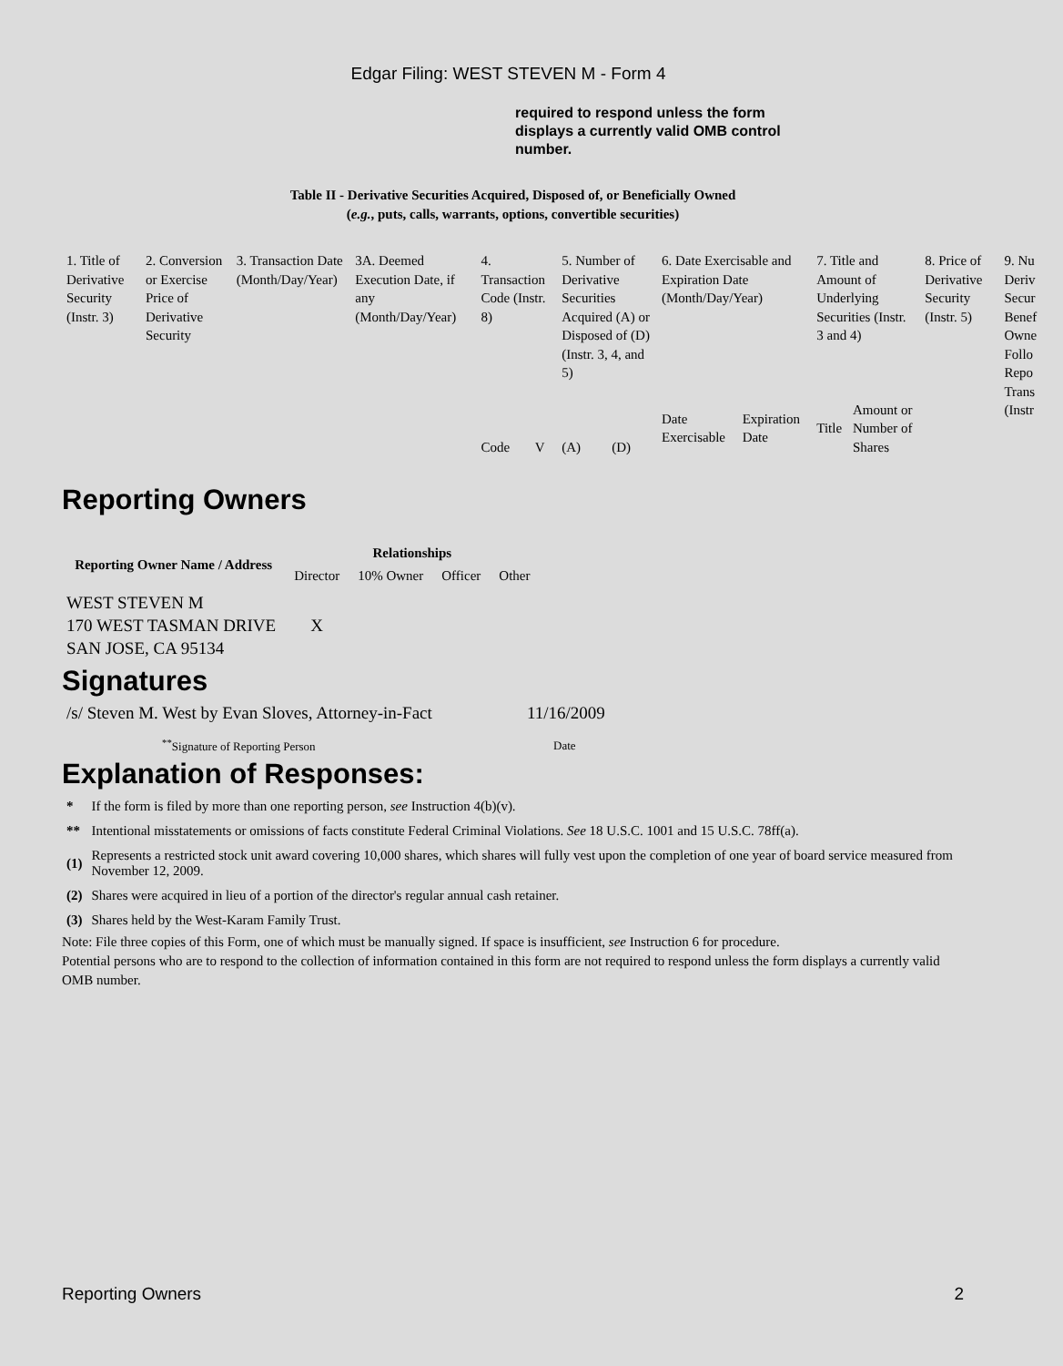Edgar Filing: WEST STEVEN M - Form 4
required to respond unless the form displays a currently valid OMB control number.
Table II - Derivative Securities Acquired, Disposed of, or Beneficially Owned
(e.g., puts, calls, warrants, options, convertible securities)
| 1. Title of Derivative Security (Instr. 3) | 2. Conversion or Exercise Price of Derivative Security | 3. Transaction Date (Month/Day/Year) | 3A. Deemed Execution Date, if any (Month/Day/Year) | 4. Transaction Code (Instr. 8) | | 5. Number of Derivative Securities Acquired (A) or Disposed of (D) (Instr. 3, 4, and 5) | | 6. Date Exercisable and Expiration Date (Month/Day/Year) | | 7. Title and Amount of Underlying Securities (Instr. 3 and 4) | | 8. Price of Derivative Security (Instr. 5) | 9. Nu Deriv Secur Benef Owne Follo Repo Trans (Instr |
| | | | | | | | | Date Exercisable | Expiration Date | Title | Amount or Number of Shares | | |
| | | | | Code | V | (A) | (D) | | | | | | |
Reporting Owners
| Reporting Owner Name / Address | Relationships | | | |
| --- | --- | --- | --- | --- |
| | Director | 10% Owner | Officer | Other |
| WEST STEVEN M 170 WEST TASMAN DRIVE SAN JOSE, CA 95134 | X | | | |
Signatures
| /s/ Steven M. West by Evan Sloves, Attorney-in-Fact | 11/16/2009 |
| <sup>**</sup> Signature of Reporting Person | Date |
Explanation of Responses:
| * | If the form is filed by more than one reporting person, see Instruction 4(b)(v). |
| ** | Intentional misstatements or omissions of facts constitute Federal Criminal Violations. See 18 U.S.C. 1001 and 15 U.S.C. 78ff(a). |
| (1) | Represents a restricted stock unit award covering 10,000 shares, which shares will fully vest upon the completion of one year of board service measured from November 12, 2009. |
| (2) | Shares were acquired in lieu of a portion of the director's regular annual cash retainer. |
| (3) | Shares held by the West-Karam Family Trust. |
Note: File three copies of this Form, one of which must be manually signed. If space is insufficient, see Instruction 6 for procedure.
Potential persons who are to respond to the collection of information contained in this form are not required to respond unless the form displays a currently valid OMB number.
Reporting Owners 2